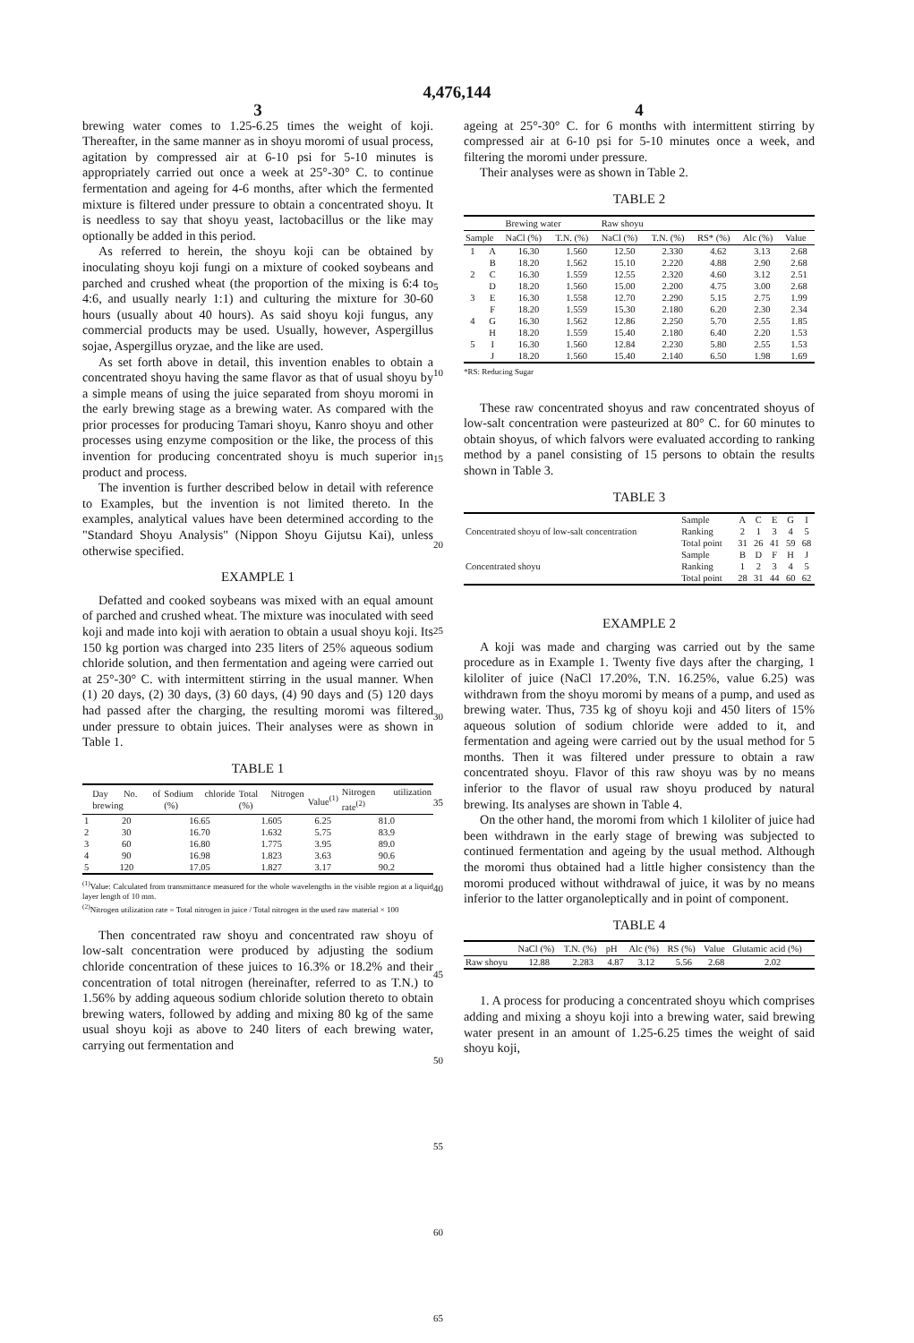4,476,144
3
brewing water comes to 1.25-6.25 times the weight of koji. Thereafter, in the same manner as in shoyu moromi of usual process, agitation by compressed air at 6-10 psi for 5-10 minutes is appropriately carried out once a week at 25°-30° C. to continue fermentation and ageing for 4-6 months, after which the fermented mixture is filtered under pressure to obtain a concentrated shoyu. It is needless to say that shoyu yeast, lactobacillus or the like may optionally be added in this period.
As referred to herein, the shoyu koji can be obtained by inoculating shoyu koji fungi on a mixture of cooked soybeans and parched and crushed wheat (the proportion of the mixing is 6:4 to 4:6, and usually nearly 1:1) and culturing the mixture for 30-60 hours (usually about 40 hours). As said shoyu koji fungus, any commercial products may be used. Usually, however, Aspergillus sojae, Aspergillus oryzae, and the like are used.
As set forth above in detail, this invention enables to obtain a concentrated shoyu having the same flavor as that of usual shoyu by a simple means of using the juice separated from shoyu moromi in the early brewing stage as a brewing water. As compared with the prior processes for producing Tamari shoyu, Kanro shoyu and other processes using enzyme composition or the like, the process of this invention for producing concentrated shoyu is much superior in product and process.
The invention is further described below in detail with reference to Examples, but the invention is not limited thereto. In the examples, analytical values have been determined according to the "Standard Shoyu Analysis" (Nippon Shoyu Gijutsu Kai), unless otherwise specified.
EXAMPLE 1
Defatted and cooked soybeans was mixed with an equal amount of parched and crushed wheat. The mixture was inoculated with seed koji and made into koji with aeration to obtain a usual shoyu koji. Its 150 kg portion was charged into 235 liters of 25% aqueous sodium chloride solution, and then fermentation and ageing were carried out at 25°-30° C. with intermittent stirring in the usual manner. When (1) 20 days, (2) 30 days, (3) 60 days, (4) 90 days and (5) 120 days had passed after the charging, the resulting moromi was filtered under pressure to obtain juices. Their analyses were as shown in Table 1.
TABLE 1
| | Day No. of brewing | Sodium chloride (%) | Total Nitrogen (%) | Value<sup>(1)</sup> | Nitrogen utilization rate<sup>(2)</sup> |
| --- | --- | --- | --- | --- | --- |
| 1 | 20 | 16.65 | 1.605 | 6.25 | 81.0 |
| 2 | 30 | 16.70 | 1.632 | 5.75 | 83.9 |
| 3 | 60 | 16.80 | 1.775 | 3.95 | 89.0 |
| 4 | 90 | 16.98 | 1.823 | 3.63 | 90.6 |
| 5 | 120 | 17.05 | 1.827 | 3.17 | 90.2 |
<sup>(1)</sup> Value: Calculated from transmittance measured for the whole wavelengths in the visible region at a liquid layer length of 10 mm.
<sup>(2)</sup> Nitrogen utilization rate = Total nitrogen in juice / Total nitrogen in the used raw material × 100
Then concentrated raw shoyu and concentrated raw shoyu of low-salt concentration were produced by adjusting the sodium chloride concentration of these juices to 16.3% or 18.2% and their concentration of total nitrogen (hereinafter, referred to as T.N.) to 1.56% by adding aqueous sodium chloride solution thereto to obtain brewing waters, followed by adding and mixing 80 kg of the same usual shoyu koji as above to 240 liters of each brewing water, carrying out fermentation and
5
10
15
20
25
30
35
40
45
50
55
60
65
4
ageing at 25°-30° C. for 6 months with intermittent stirring by compressed air at 6-10 psi for 5-10 minutes once a week, and filtering the moromi under pressure.
Their analyses were as shown in Table 2.
TABLE 2
| | | Brewing water | | Raw shoyu | | | | |
| --- | --- | --- | --- | --- | --- | --- | --- | --- |
| Sample | | NaCl (%) | T.N. (%) | NaCl (%) | T.N. (%) | RS* (%) | Alc (%) | Value |
| 1 | A | 16.30 | 1.560 | 12.50 | 2.330 | 4.62 | 3.13 | 2.68 |
| | B | 18.20 | 1.562 | 15.10 | 2.220 | 4.88 | 2.90 | 2.68 |
| 2 | C | 16.30 | 1.559 | 12.55 | 2.320 | 4.60 | 3.12 | 2.51 |
| | D | 18.20 | 1.560 | 15.00 | 2.200 | 4.75 | 3.00 | 2.68 |
| 3 | E | 16.30 | 1.558 | 12.70 | 2.290 | 5.15 | 2.75 | 1.99 |
| | F | 18.20 | 1.559 | 15.30 | 2.180 | 6.20 | 2.30 | 2.34 |
| 4 | G | 16.30 | 1.562 | 12.86 | 2.250 | 5.70 | 2.55 | 1.85 |
| | H | 18.20 | 1.559 | 15.40 | 2.180 | 6.40 | 2.20 | 1.53 |
| 5 | I | 16.30 | 1.560 | 12.84 | 2.230 | 5.80 | 2.55 | 1.53 |
| | J | 18.20 | 1.560 | 15.40 | 2.140 | 6.50 | 1.98 | 1.69 |
*RS: Reducing Sugar
These raw concentrated shoyus and raw concentrated shoyus of low-salt concentration were pasteurized at 80° C. for 60 minutes to obtain shoyus, of which falvors were evaluated according to ranking method by a panel consisting of 15 persons to obtain the results shown in Table 3.
TABLE 3
| Concentrated shoyu of low-salt concentration | Sample | A | C | E | G | I |
| | Ranking | 2 | 1 | 3 | 4 | 5 |
| | Total point | 31 | 26 | 41 | 59 | 68 |
| Concentrated shoyu | Sample | B | D | F | H | J |
| | Ranking | 1 | 2 | 3 | 4 | 5 |
| | Total point | 28 | 31 | 44 | 60 | 62 |
EXAMPLE 2
A koji was made and charging was carried out by the same procedure as in Example 1. Twenty five days after the charging, 1 kiloliter of juice (NaCl 17.20%, T.N. 16.25%, value 6.25) was withdrawn from the shoyu moromi by means of a pump, and used as brewing water. Thus, 735 kg of shoyu koji and 450 liters of 15% aqueous solution of sodium chloride were added to it, and fermentation and ageing were carried out by the usual method for 5 months. Then it was filtered under pressure to obtain a raw concentrated shoyu. Flavor of this raw shoyu was by no means inferior to the flavor of usual raw shoyu produced by natural brewing. Its analyses are shown in Table 4.
On the other hand, the moromi from which 1 kiloliter of juice had been withdrawn in the early stage of brewing was subjected to continued fermentation and ageing by the usual method. Although the moromi thus obtained had a little higher consistency than the moromi produced without withdrawal of juice, it was by no means inferior to the latter organoleptically and in point of component.
TABLE 4
| | NaCl (%) | T.N. (%) | pH | Alc (%) | RS (%) | Value | Glutamic acid (%) |
| --- | --- | --- | --- | --- | --- | --- | --- |
| Raw shoyu | 12.88 | 2.283 | 4.87 | 3.12 | 5.56 | 2.68 | 2.02 |
1. A process for producing a concentrated shoyu which comprises adding and mixing a shoyu koji into a brewing water, said brewing water present in an amount of 1.25-6.25 times the weight of said shoyu koji,